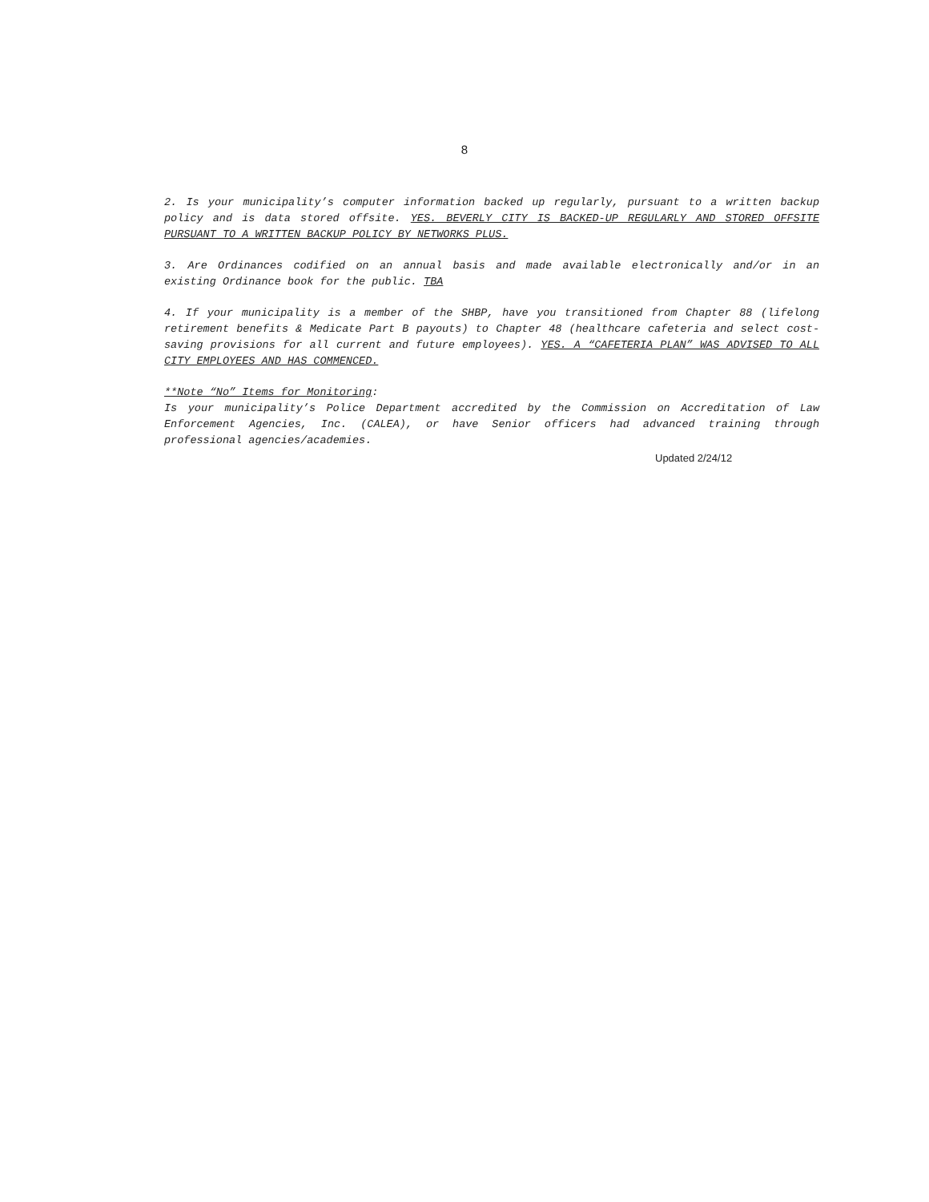8
2. Is your municipality’s computer information backed up regularly, pursuant to a written backup policy and is data stored offsite. YES. BEVERLY CITY IS BACKED-UP REGULARLY AND STORED OFFSITE PURSUANT TO A WRITTEN BACKUP POLICY BY NETWORKS PLUS.
3. Are Ordinances codified on an annual basis and made available electronically and/or in an existing Ordinance book for the public. TBA
4. If your municipality is a member of the SHBP, have you transitioned from Chapter 88 (lifelong retirement benefits & Medicate Part B payouts) to Chapter 48 (healthcare cafeteria and select cost-saving provisions for all current and future employees). YES. A “CAFETERIA PLAN” WAS ADVISED TO ALL CITY EMPLOYEES AND HAS COMMENCED.
**Note “No” Items for Monitoring:
Is your municipality’s Police Department accredited by the Commission on Accreditation of Law Enforcement Agencies, Inc. (CALEA), or have Senior officers had advanced training through professional agencies/academies.
Updated 2/24/12